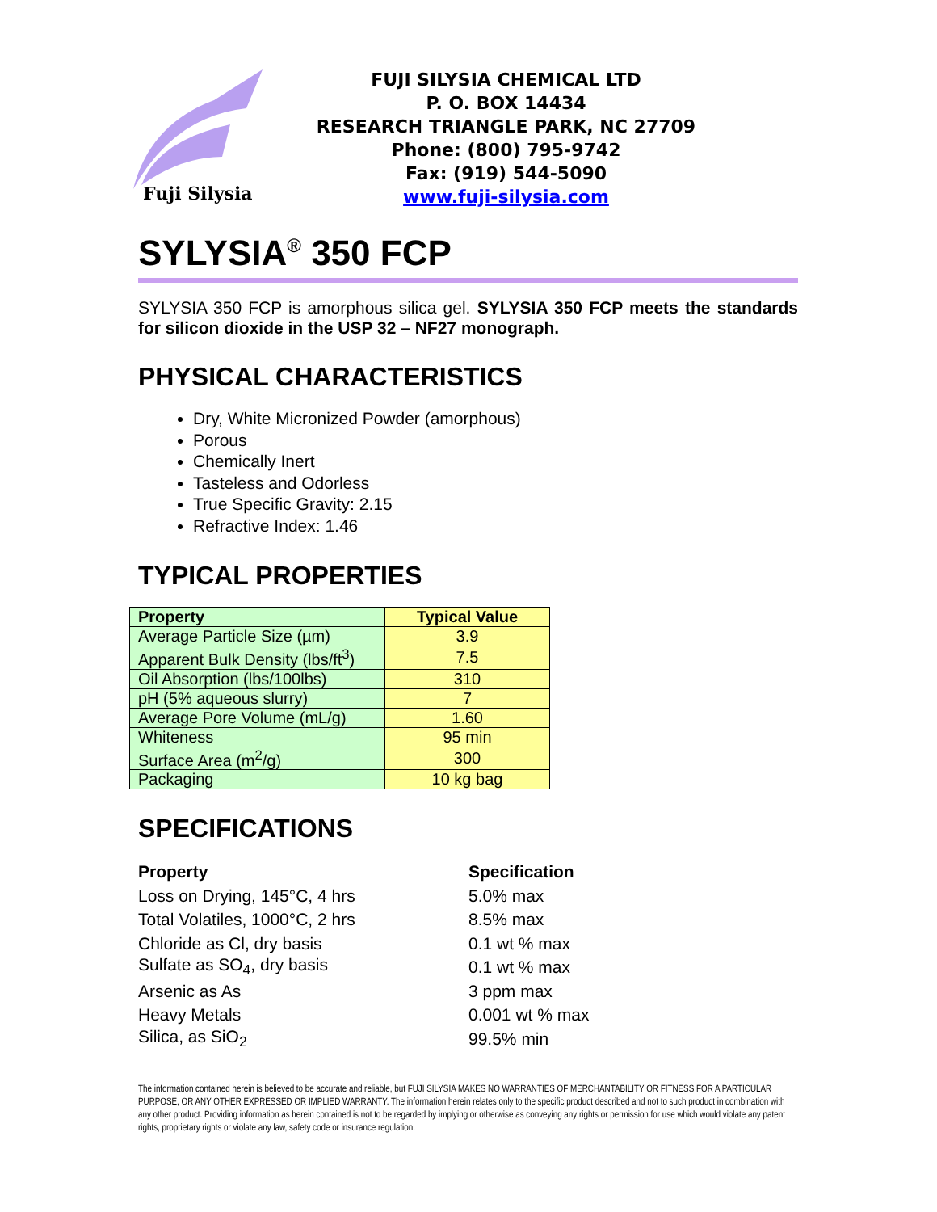Fuji Silysia
FUJI SILYSIA CHEMICAL LTD
P. O. BOX 14434
RESEARCH TRIANGLE PARK, NC 27709
Phone: (800) 795-9742
Fax: (919) 544-5090
www.fuji-silysia.com
SYLYSIA<sup>®</sup> 350 FCP
SYLYSIA 350 FCP is amorphous silica gel. SYLYSIA 350 FCP meets the standards for silicon dioxide in the USP 32 – NF27 monograph.
PHYSICAL CHARACTERISTICS
Dry, White Micronized Powder (amorphous)
Porous
Chemically Inert
Tasteless and Odorless
True Specific Gravity: 2.15
Refractive Index: 1.46
TYPICAL PROPERTIES
| Property | Typical Value |
| --- | --- |
| Average Particle Size (µm) | 3.9 |
| Apparent Bulk Density (lbs/ft<sup>3</sup>) | 7.5 |
| Oil Absorption (lbs/100lbs) | 310 |
| pH (5% aqueous slurry) | 7 |
| Average Pore Volume (mL/g) | 1.60 |
| Whiteness | 95 min |
| Surface Area (m<sup>2</sup>/g) | 300 |
| Packaging | 10 kg bag |
SPECIFICATIONS
| Property | Specification |
| --- | --- |
| Loss on Drying, 145°C, 4 hrs | 5.0% max |
| Total Volatiles, 1000°C, 2 hrs | 8.5% max |
| Chloride as Cl, dry basis | 0.1 wt % max |
| Sulfate as SO<sub>4</sub>, dry basis | 0.1 wt % max |
| Arsenic as As | 3 ppm max |
| Heavy Metals | 0.001 wt % max |
| Silica, as SiO<sub>2</sub> | 99.5% min |
The information contained herein is believed to be accurate and reliable, but FUJI SILYSIA MAKES NO WARRANTIES OF MERCHANTABILITY OR FITNESS FOR A PARTICULAR PURPOSE, OR ANY OTHER EXPRESSED OR IMPLIED WARRANTY. The information herein relates only to the specific product described and not to such product in combination with any other product. Providing information as herein contained is not to be regarded by implying or otherwise as conveying any rights or permission for use which would violate any patent rights, proprietary rights or violate any law, safety code or insurance regulation.